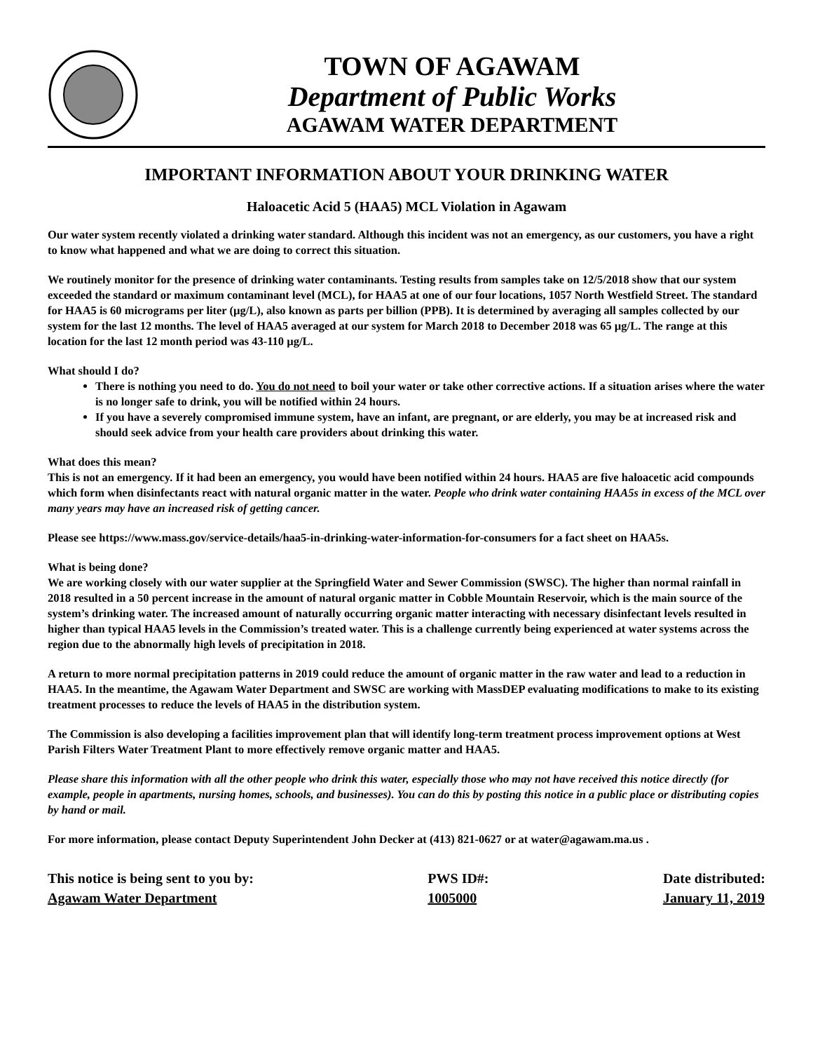TOWN OF AGAWAM
Department of Public Works
AGAWAM WATER DEPARTMENT
IMPORTANT INFORMATION ABOUT YOUR DRINKING WATER
Haloacetic Acid 5 (HAA5) MCL Violation in Agawam
Our water system recently violated a drinking water standard. Although this incident was not an emergency, as our customers, you have a right to know what happened and what we are doing to correct this situation.
We routinely monitor for the presence of drinking water contaminants. Testing results from samples take on 12/5/2018 show that our system exceeded the standard or maximum contaminant level (MCL), for HAA5 at one of our four locations, 1057 North Westfield Street. The standard for HAA5 is 60 micrograms per liter (µg/L), also known as parts per billion (PPB). It is determined by averaging all samples collected by our system for the last 12 months. The level of HAA5 averaged at our system for March 2018 to December 2018 was 65 µg/L. The range at this location for the last 12 month period was 43-110 µg/L.
What should I do?
There is nothing you need to do. You do not need to boil your water or take other corrective actions. If a situation arises where the water is no longer safe to drink, you will be notified within 24 hours.
If you have a severely compromised immune system, have an infant, are pregnant, or are elderly, you may be at increased risk and should seek advice from your health care providers about drinking this water.
What does this mean?
This is not an emergency. If it had been an emergency, you would have been notified within 24 hours. HAA5 are five haloacetic acid compounds which form when disinfectants react with natural organic matter in the water. People who drink water containing HAA5s in excess of the MCL over many years may have an increased risk of getting cancer.
Please see https://www.mass.gov/service-details/haa5-in-drinking-water-information-for-consumers for a fact sheet on HAA5s.
What is being done?
We are working closely with our water supplier at the Springfield Water and Sewer Commission (SWSC). The higher than normal rainfall in 2018 resulted in a 50 percent increase in the amount of natural organic matter in Cobble Mountain Reservoir, which is the main source of the system’s drinking water. The increased amount of naturally occurring organic matter interacting with necessary disinfectant levels resulted in higher than typical HAA5 levels in the Commission’s treated water. This is a challenge currently being experienced at water systems across the region due to the abnormally high levels of precipitation in 2018.
A return to more normal precipitation patterns in 2019 could reduce the amount of organic matter in the raw water and lead to a reduction in HAA5. In the meantime, the Agawam Water Department and SWSC are working with MassDEP evaluating modifications to make to its existing treatment processes to reduce the levels of HAA5 in the distribution system.
The Commission is also developing a facilities improvement plan that will identify long-term treatment process improvement options at West Parish Filters Water Treatment Plant to more effectively remove organic matter and HAA5.
Please share this information with all the other people who drink this water, especially those who may not have received this notice directly (for example, people in apartments, nursing homes, schools, and businesses). You can do this by posting this notice in a public place or distributing copies by hand or mail.
For more information, please contact Deputy Superintendent John Decker at (413) 821-0627 or at water@agawam.ma.us .
This notice is being sent to you by:
Agawam Water Department
PWS ID#:
1005000
Date distributed:
January 11, 2019